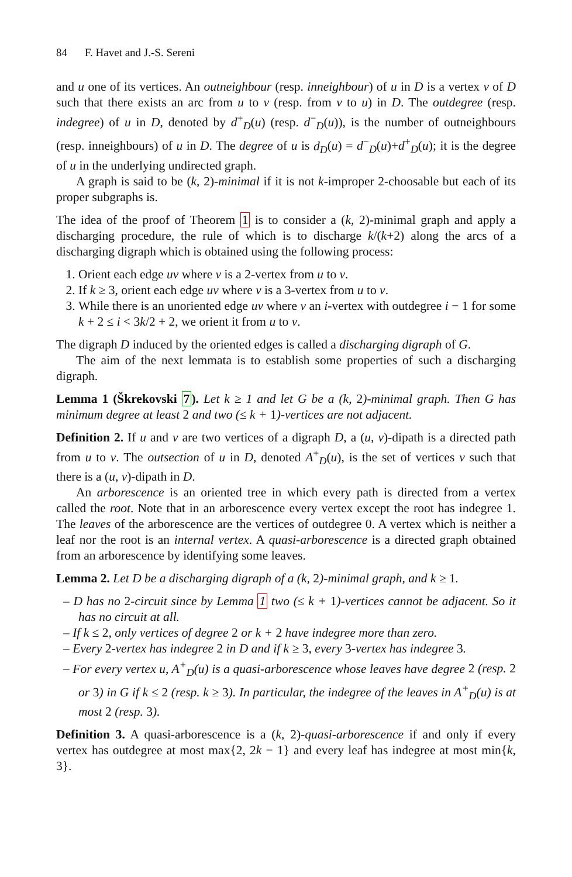84 F. Havet and J.-S. Sereni
and u one of its vertices. An outneighbour (resp. inneighbour) of u in D is a vertex v of D such that there exists an arc from u to v (resp. from v to u) in D. The outdegree (resp. indegree) of u in D, denoted by d<sup>+</sup><sub>D</sub>(u) (resp. d<sup>−</sup><sub>D</sub>(u)), is the number of outneighbours (resp. inneighbours) of u in D. The degree of u is d<sub>D</sub>(u) = d<sup>−</sup><sub>D</sub>(u)+d<sup>+</sup><sub>D</sub>(u); it is the degree of u in the underlying undirected graph.
A graph is said to be (k, 2)-minimal if it is not k-improper 2-choosable but each of its proper subgraphs is.
The idea of the proof of Theorem 1 is to consider a (k, 2)-minimal graph and apply a discharging procedure, the rule of which is to discharge k/(k+2) along the arcs of a discharging digraph which is obtained using the following process:
1. Orient each edge uv where v is a 2-vertex from u to v.
2. If k ≥ 3, orient each edge uv where v is a 3-vertex from u to v.
3. While there is an unoriented edge uv where v an i-vertex with outdegree i − 1 for some k + 2 ≤ i < 3k/2 + 2, we orient it from u to v.
The digraph D induced by the oriented edges is called a discharging digraph of G.
The aim of the next lemmata is to establish some properties of such a discharging digraph.
Lemma 1 (Škrekovski 7). Let k ≥ 1 and let G be a (k, 2)-minimal graph. Then G has minimum degree at least 2 and two (≤ k + 1)-vertices are not adjacent.
Definition 2. If u and v are two vertices of a digraph D, a (u, v)-dipath is a directed path from u to v. The outsection of u in D, denoted A<sup>+</sup><sub>D</sub>(u), is the set of vertices v such that there is a (u, v)-dipath in D.
An arborescence is an oriented tree in which every path is directed from a vertex called the root. Note that in an arborescence every vertex except the root has indegree 1. The leaves of the arborescence are the vertices of outdegree 0. A vertex which is neither a leaf nor the root is an internal vertex. A quasi-arborescence is a directed graph obtained from an arborescence by identifying some leaves.
Lemma 2. Let D be a discharging digraph of a (k, 2)-minimal graph, and k ≥ 1.
– D has no 2-circuit since by Lemma 1 two (≤ k + 1)-vertices cannot be adjacent. So it has no circuit at all.
– If k ≤ 2, only vertices of degree 2 or k + 2 have indegree more than zero.
– Every 2-vertex has indegree 2 in D and if k ≥ 3, every 3-vertex has indegree 3.
– For every vertex u, A<sup>+</sup><sub>D</sub>(u) is a quasi-arborescence whose leaves have degree 2 (resp. 2 or 3) in G if k ≤ 2 (resp. k ≥ 3). In particular, the indegree of the leaves in A<sup>+</sup><sub>D</sub>(u) is at most 2 (resp. 3).
Definition 3. A quasi-arborescence is a (k, 2)-quasi-arborescence if and only if every vertex has outdegree at most max{2, 2k − 1} and every leaf has indegree at most min{k, 3}.